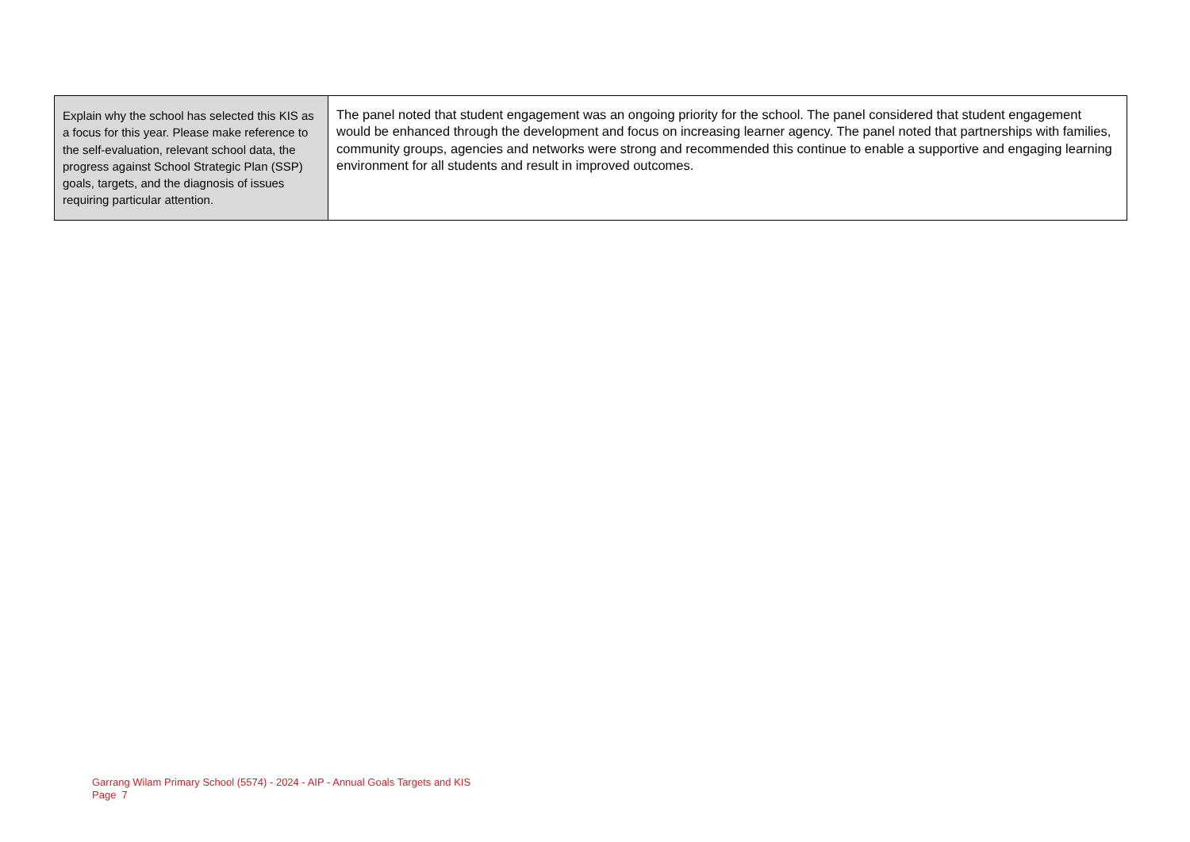| Explain why the school has selected this KIS as a focus for this year. Please make reference to the self-evaluation, relevant school data, the progress against School Strategic Plan (SSP) goals, targets, and the diagnosis of issues requiring particular attention. | The panel noted that student engagement was an ongoing priority for the school. The panel considered that student engagement would be enhanced through the development and focus on increasing learner agency. The panel noted that partnerships with families, community groups, agencies and networks were strong and recommended this continue to enable a supportive and engaging learning environment for all students and result in improved outcomes. |
Garrang Wilam Primary School (5574) - 2024 - AIP - Annual Goals Targets and KIS
Page 7